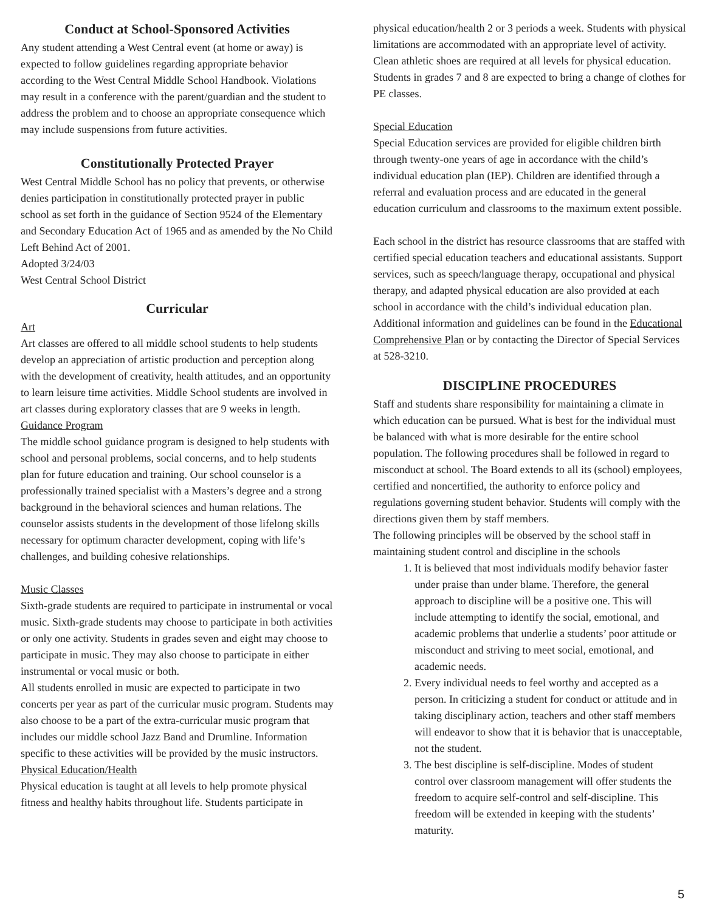Conduct at School-Sponsored Activities
Any student attending a West Central event (at home or away) is expected to follow guidelines regarding appropriate behavior according to the West Central Middle School Handbook. Violations may result in a conference with the parent/guardian and the student to address the problem and to choose an appropriate consequence which may include suspensions from future activities.
Constitutionally Protected Prayer
West Central Middle School has no policy that prevents, or otherwise denies participation in constitutionally protected prayer in public school as set forth in the guidance of Section 9524 of the Elementary and Secondary Education Act of 1965 and as amended by the No Child Left Behind Act of 2001.
Adopted 3/24/03
West Central School District
Curricular
Art
Art classes are offered to all middle school students to help students develop an appreciation of artistic production and perception along with the development of creativity, health attitudes, and an opportunity to learn leisure time activities. Middle School students are involved in art classes during exploratory classes that are 9 weeks in length.
Guidance Program
The middle school guidance program is designed to help students with school and personal problems, social concerns, and to help students plan for future education and training. Our school counselor is a professionally trained specialist with a Masters’s degree and a strong background in the behavioral sciences and human relations. The counselor assists students in the development of those lifelong skills necessary for optimum character development, coping with life’s challenges, and building cohesive relationships.
Music Classes
Sixth-grade students are required to participate in instrumental or vocal music. Sixth-grade students may choose to participate in both activities or only one activity. Students in grades seven and eight may choose to participate in music. They may also choose to participate in either instrumental or vocal music or both.
All students enrolled in music are expected to participate in two concerts per year as part of the curricular music program. Students may also choose to be a part of the extra-curricular music program that includes our middle school Jazz Band and Drumline. Information specific to these activities will be provided by the music instructors.
Physical Education/Health
Physical education is taught at all levels to help promote physical fitness and healthy habits throughout life. Students participate in
physical education/health 2 or 3 periods a week. Students with physical limitations are accommodated with an appropriate level of activity. Clean athletic shoes are required at all levels for physical education. Students in grades 7 and 8 are expected to bring a change of clothes for PE classes.
Special Education
Special Education services are provided for eligible children birth through twenty-one years of age in accordance with the child’s individual education plan (IEP). Children are identified through a referral and evaluation process and are educated in the general education curriculum and classrooms to the maximum extent possible.
Each school in the district has resource classrooms that are staffed with certified special education teachers and educational assistants. Support services, such as speech/language therapy, occupational and physical therapy, and adapted physical education are also provided at each school in accordance with the child’s individual education plan. Additional information and guidelines can be found in the Educational Comprehensive Plan or by contacting the Director of Special Services at 528-3210.
DISCIPLINE PROCEDURES
Staff and students share responsibility for maintaining a climate in which education can be pursued. What is best for the individual must be balanced with what is more desirable for the entire school population. The following procedures shall be followed in regard to misconduct at school. The Board extends to all its (school) employees, certified and noncertified, the authority to enforce policy and regulations governing student behavior. Students will comply with the directions given them by staff members.
The following principles will be observed by the school staff in maintaining student control and discipline in the schools
1. It is believed that most individuals modify behavior faster under praise than under blame. Therefore, the general approach to discipline will be a positive one. This will include attempting to identify the social, emotional, and academic problems that underlie a students’ poor attitude or misconduct and striving to meet social, emotional, and academic needs.
2. Every individual needs to feel worthy and accepted as a person. In criticizing a student for conduct or attitude and in taking disciplinary action, teachers and other staff members will endeavor to show that it is behavior that is unacceptable, not the student.
3. The best discipline is self-discipline. Modes of student control over classroom management will offer students the freedom to acquire self-control and self-discipline. This freedom will be extended in keeping with the students’ maturity.
5